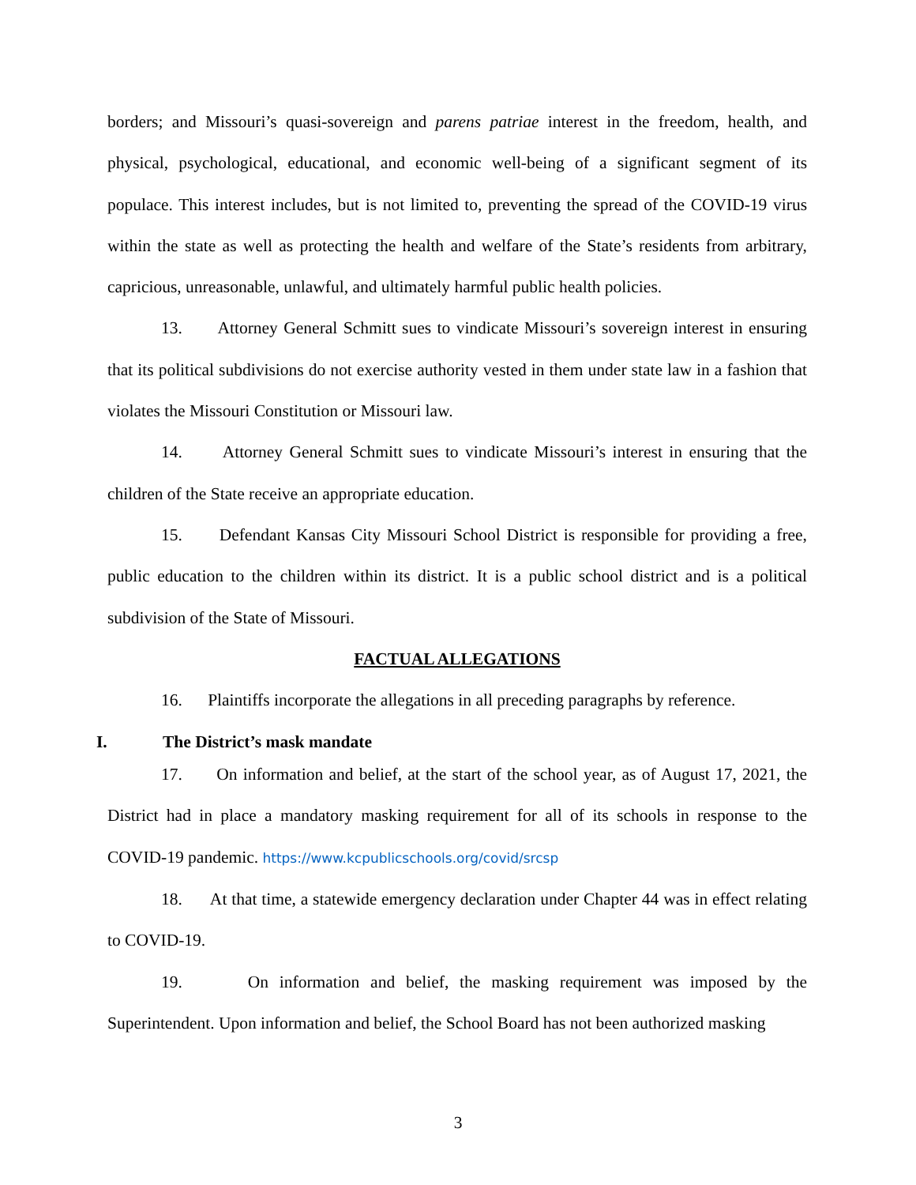borders; and Missouri’s quasi-sovereign and parens patriae interest in the freedom, health, and physical, psychological, educational, and economic well-being of a significant segment of its populace. This interest includes, but is not limited to, preventing the spread of the COVID-19 virus within the state as well as protecting the health and welfare of the State’s residents from arbitrary, capricious, unreasonable, unlawful, and ultimately harmful public health policies.
13. Attorney General Schmitt sues to vindicate Missouri’s sovereign interest in ensuring that its political subdivisions do not exercise authority vested in them under state law in a fashion that violates the Missouri Constitution or Missouri law.
14. Attorney General Schmitt sues to vindicate Missouri’s interest in ensuring that the children of the State receive an appropriate education.
15. Defendant Kansas City Missouri School District is responsible for providing a free, public education to the children within its district. It is a public school district and is a political subdivision of the State of Missouri.
FACTUAL ALLEGATIONS
16. Plaintiffs incorporate the allegations in all preceding paragraphs by reference.
I. The District’s mask mandate
17. On information and belief, at the start of the school year, as of August 17, 2021, the District had in place a mandatory masking requirement for all of its schools in response to the COVID-19 pandemic. https://www.kcpublicschools.org/covid/srcsp
18. At that time, a statewide emergency declaration under Chapter 44 was in effect relating to COVID-19.
19. On information and belief, the masking requirement was imposed by the Superintendent. Upon information and belief, the School Board has not been authorized masking
3